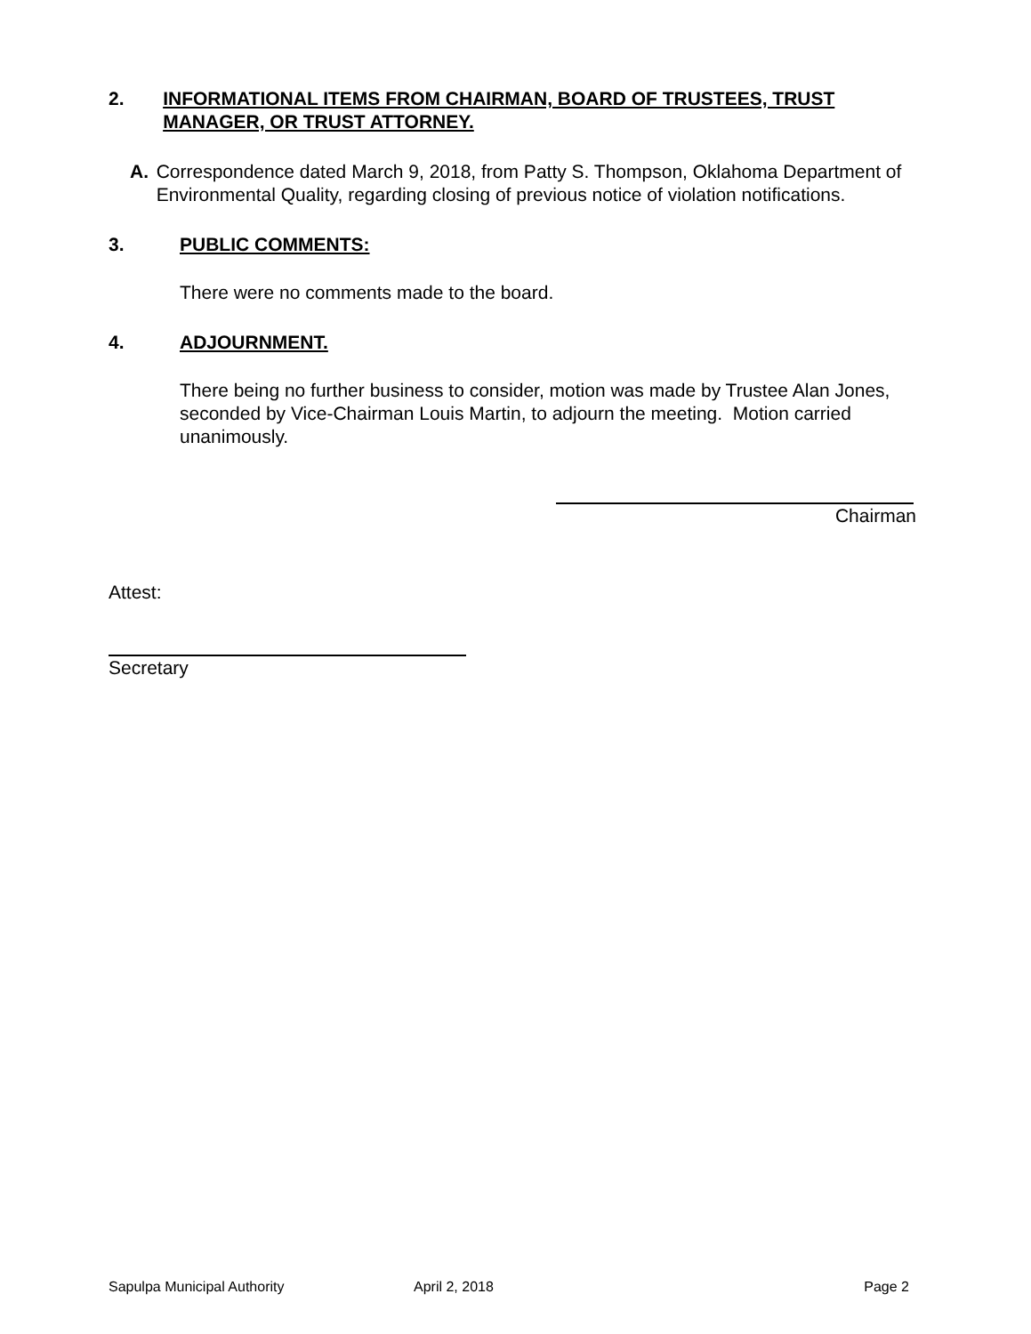2. INFORMATIONAL ITEMS FROM CHAIRMAN, BOARD OF TRUSTEES, TRUST MANAGER, OR TRUST ATTORNEY.
A. Correspondence dated March 9, 2018, from Patty S. Thompson, Oklahoma Department of Environmental Quality, regarding closing of previous notice of violation notifications.
3. PUBLIC COMMENTS:
There were no comments made to the board.
4. ADJOURNMENT.
There being no further business to consider, motion was made by Trustee Alan Jones, seconded by Vice-Chairman Louis Martin, to adjourn the meeting. Motion carried unanimously.
Chairman
Attest:
Secretary
Sapulpa Municipal Authority April 2, 2018 Page 2